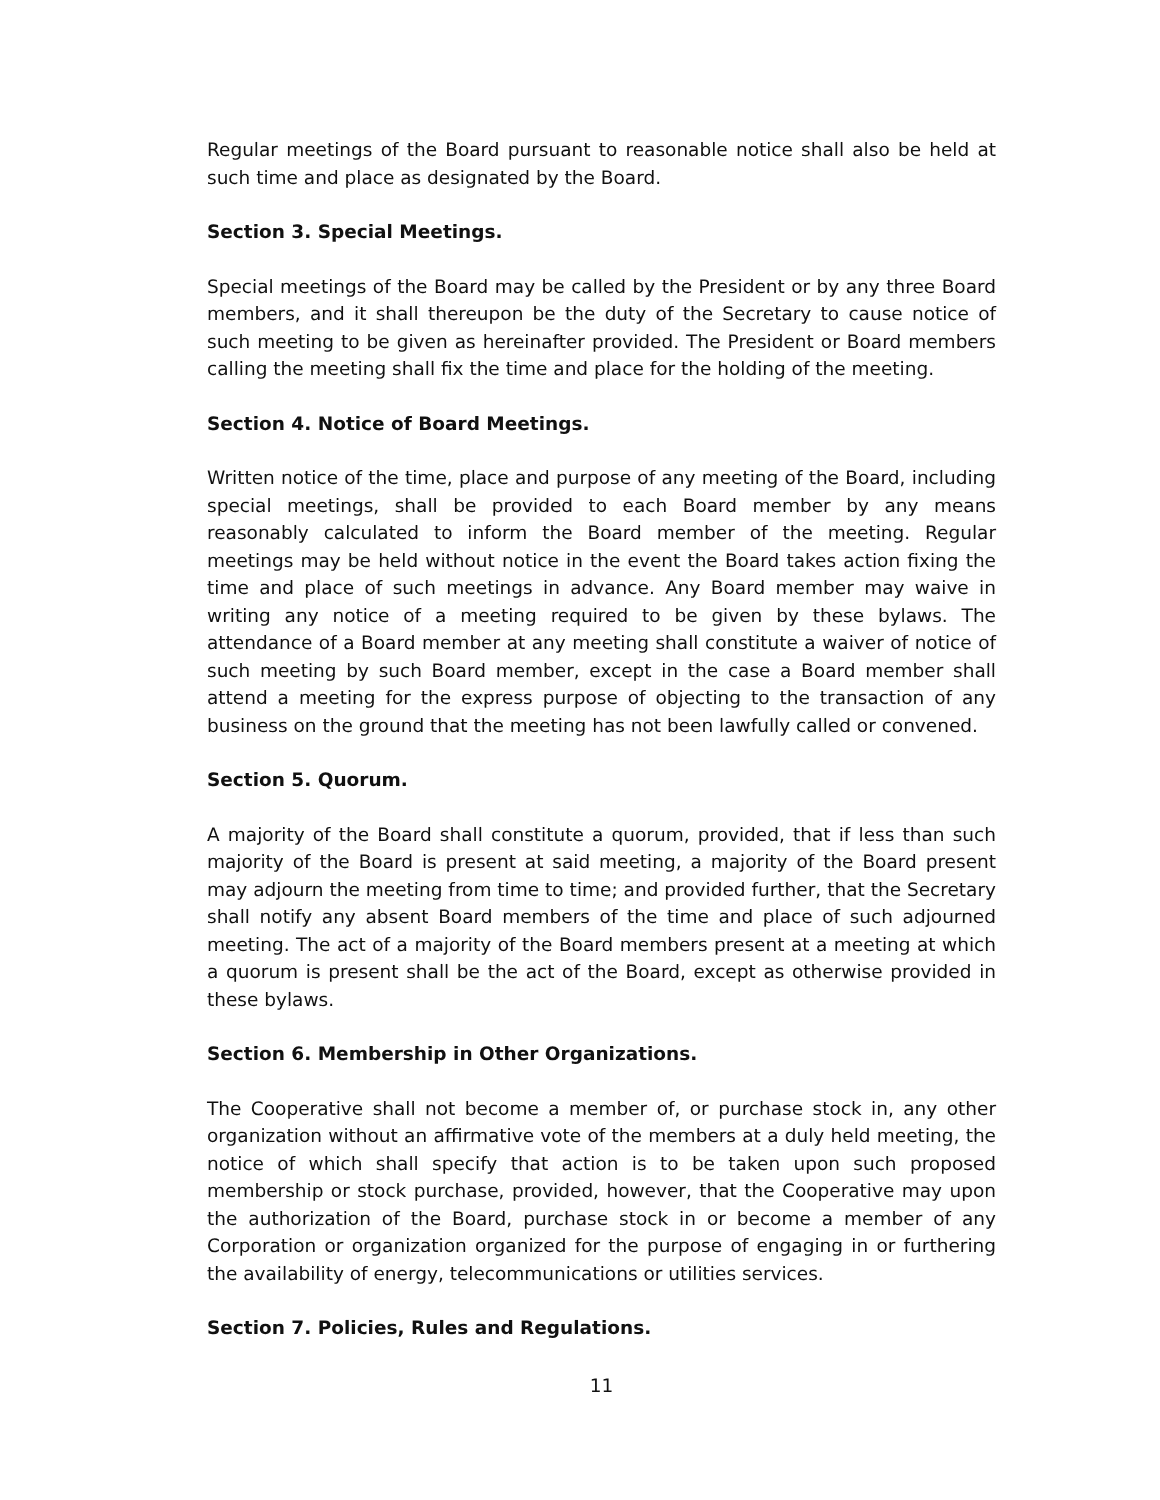Regular meetings of the Board pursuant to reasonable notice shall also be held at such time and place as designated by the Board.
Section 3. Special Meetings.
Special meetings of the Board may be called by the President or by any three Board members, and it shall thereupon be the duty of the Secretary to cause notice of such meeting to be given as hereinafter provided. The President or Board members calling the meeting shall fix the time and place for the holding of the meeting.
Section 4. Notice of Board Meetings.
Written notice of the time, place and purpose of any meeting of the Board, including special meetings, shall be provided to each Board member by any means reasonably calculated to inform the Board member of the meeting. Regular meetings may be held without notice in the event the Board takes action fixing the time and place of such meetings in advance. Any Board member may waive in writing any notice of a meeting required to be given by these bylaws. The attendance of a Board member at any meeting shall constitute a waiver of notice of such meeting by such Board member, except in the case a Board member shall attend a meeting for the express purpose of objecting to the transaction of any business on the ground that the meeting has not been lawfully called or convened.
Section 5. Quorum.
A majority of the Board shall constitute a quorum, provided, that if less than such majority of the Board is present at said meeting, a majority of the Board present may adjourn the meeting from time to time; and provided further, that the Secretary shall notify any absent Board members of the time and place of such adjourned meeting. The act of a majority of the Board members present at a meeting at which a quorum is present shall be the act of the Board, except as otherwise provided in these bylaws.
Section 6. Membership in Other Organizations.
The Cooperative shall not become a member of, or purchase stock in, any other organization without an affirmative vote of the members at a duly held meeting, the notice of which shall specify that action is to be taken upon such proposed membership or stock purchase, provided, however, that the Cooperative may upon the authorization of the Board, purchase stock in or become a member of any Corporation or organization organized for the purpose of engaging in or furthering the availability of energy, telecommunications or utilities services.
Section 7. Policies, Rules and Regulations.
11